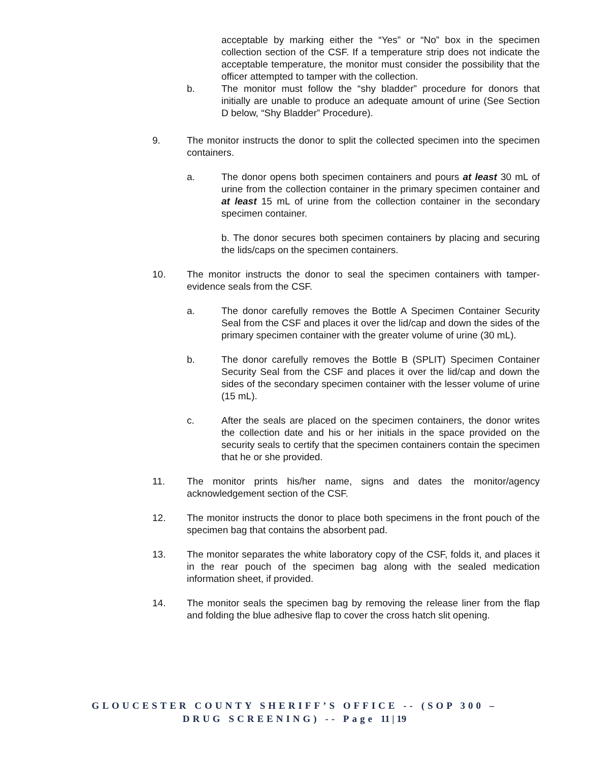acceptable by marking either the “Yes” or “No” box in the specimen collection section of the CSF. If a temperature strip does not indicate the acceptable temperature, the monitor must consider the possibility that the officer attempted to tamper with the collection.
b. The monitor must follow the “shy bladder” procedure for donors that initially are unable to produce an adequate amount of urine (See Section D below, “Shy Bladder” Procedure).
9. The monitor instructs the donor to split the collected specimen into the specimen containers.
a. The donor opens both specimen containers and pours at least 30 mL of urine from the collection container in the primary specimen container and at least 15 mL of urine from the collection container in the secondary specimen container.
b. The donor secures both specimen containers by placing and securing the lids/caps on the specimen containers.
10. The monitor instructs the donor to seal the specimen containers with tamper-evidence seals from the CSF.
a. The donor carefully removes the Bottle A Specimen Container Security Seal from the CSF and places it over the lid/cap and down the sides of the primary specimen container with the greater volume of urine (30 mL).
b. The donor carefully removes the Bottle B (SPLIT) Specimen Container Security Seal from the CSF and places it over the lid/cap and down the sides of the secondary specimen container with the lesser volume of urine (15 mL).
c. After the seals are placed on the specimen containers, the donor writes the collection date and his or her initials in the space provided on the security seals to certify that the specimen containers contain the specimen that he or she provided.
11. The monitor prints his/her name, signs and dates the monitor/agency acknowledgement section of the CSF.
12. The monitor instructs the donor to place both specimens in the front pouch of the specimen bag that contains the absorbent pad.
13. The monitor separates the white laboratory copy of the CSF, folds it, and places it in the rear pouch of the specimen bag along with the sealed medication information sheet, if provided.
14. The monitor seals the specimen bag by removing the release liner from the flap and folding the blue adhesive flap to cover the cross hatch slit opening.
GLOUCESTER COUNTY SHERIFF’S OFFICE -- (SOP 300 –
DRUG SCREENING) -- Page 11 | 19